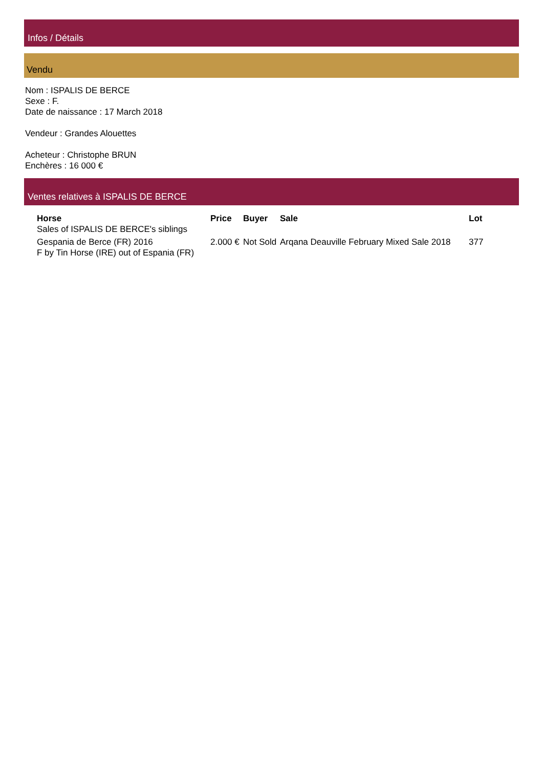Infos / Détails
Vendu
Nom : ISPALIS DE BERCE
Sexe : F.
Date de naissance : 17 March 2018
Vendeur : Grandes Alouettes
Acheteur : Christophe BRUN
Enchères : 16 000 €
Ventes relatives à ISPALIS DE BERCE
| Horse | Price | Buyer | Sale | Lot |
| --- | --- | --- | --- | --- |
| Sales of ISPALIS DE BERCE's siblings | | | | |
| Gespania de Berce (FR) 2016 F by Tin Horse (IRE) out of Espania (FR) | 2.000 € | Not Sold | Arqana Deauville February Mixed Sale 2018 | 377 |